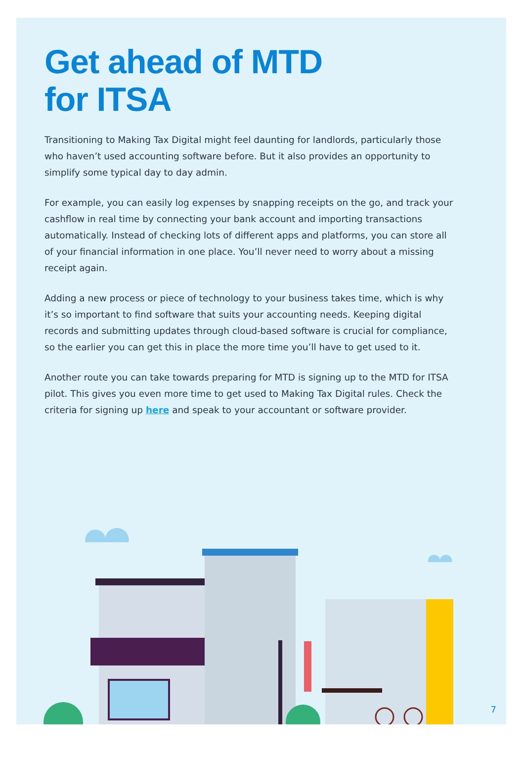Get ahead of MTD
for ITSA
Transitioning to Making Tax Digital might feel daunting for landlords, particularly those who haven’t used accounting software before. But it also provides an opportunity to simplify some typical day to day admin.
For example, you can easily log expenses by snapping receipts on the go, and track your cashflow in real time by connecting your bank account and importing transactions automatically. Instead of checking lots of different apps and platforms, you can store all of your financial information in one place. You’ll never need to worry about a missing receipt again.
Adding a new process or piece of technology to your business takes time, which is why it’s so important to find software that suits your accounting needs. Keeping digital records and submitting updates through cloud-based software is crucial for compliance, so the earlier you can get this in place the more time you’ll have to get used to it.
Another route you can take towards preparing for MTD is signing up to the MTD for ITSA pilot. This gives you even more time to get used to Making Tax Digital rules. Check the criteria for signing up here and speak to your accountant or software provider.
7